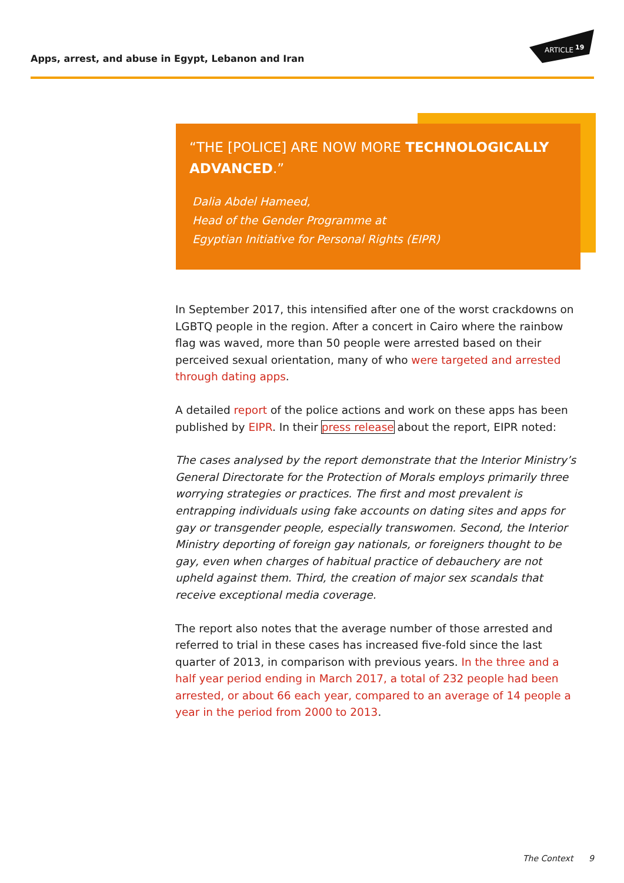Apps, arrest, and abuse in Egypt, Lebanon and Iran
ARTICLE
19
“THE [POLICE] ARE NOW MORE TECHNOLOGICALLY ADVANCED.”
Dalia Abdel Hameed,
Head of the Gender Programme at
Egyptian Initiative for Personal Rights (EIPR)
In September 2017, this intensified after one of the worst crackdowns on LGBTQ people in the region. After a concert in Cairo where the rainbow flag was waved, more than 50 people were arrested based on their perceived sexual orientation, many of who were targeted and arrested through dating apps.
A detailed report of the police actions and work on these apps has been published by EIPR. In their press release about the report, EIPR noted:
The cases analysed by the report demonstrate that the Interior Ministry’s General Directorate for the Protection of Morals employs primarily three worrying strategies or practices. The first and most prevalent is entrapping individuals using fake accounts on dating sites and apps for gay or transgender people, especially transwomen. Second, the Interior Ministry deporting of foreign gay nationals, or foreigners thought to be gay, even when charges of habitual practice of debauchery are not upheld against them. Third, the creation of major sex scandals that receive exceptional media coverage.
The report also notes that the average number of those arrested and referred to trial in these cases has increased five-fold since the last quarter of 2013, in comparison with previous years. In the three and a half year period ending in March 2017, a total of 232 people had been arrested, or about 66 each year, compared to an average of 14 people a year in the period from 2000 to 2013.
The Context 9